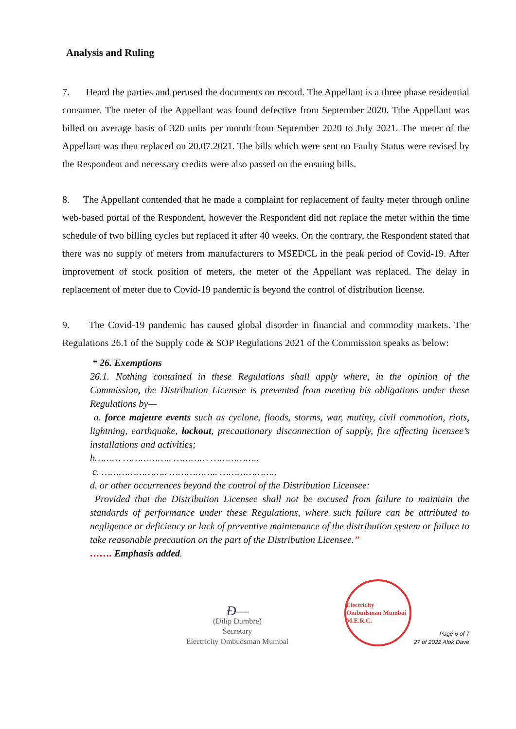Analysis and Ruling
7. Heard the parties and perused the documents on record. The Appellant is a three phase residential consumer. The meter of the Appellant was found defective from September 2020. Tthe Appellant was billed on average basis of 320 units per month from September 2020 to July 2021. The meter of the Appellant was then replaced on 20.07.2021. The bills which were sent on Faulty Status were revised by the Respondent and necessary credits were also passed on the ensuing bills.
8. The Appellant contended that he made a complaint for replacement of faulty meter through online web-based portal of the Respondent, however the Respondent did not replace the meter within the time schedule of two billing cycles but replaced it after 40 weeks. On the contrary, the Respondent stated that there was no supply of meters from manufacturers to MSEDCL in the peak period of Covid-19. After improvement of stock position of meters, the meter of the Appellant was replaced. The delay in replacement of meter due to Covid-19 pandemic is beyond the control of distribution license.
9. The Covid-19 pandemic has caused global disorder in financial and commodity markets. The Regulations 26.1 of the Supply code & SOP Regulations 2021 of the Commission speaks as below:
“ 26. Exemptions
26.1. Nothing contained in these Regulations shall apply where, in the opinion of the Commission, the Distribution Licensee is prevented from meeting his obligations under these Regulations by—
a. force majeure events such as cyclone, floods, storms, war, mutiny, civil commotion, riots, lightning, earthquake, lockout, precautionary disconnection of supply, fire affecting licensee’s installations and activities;
b……… …………….. ………… ……………..
c. ………………….. …………….. ………………..
d. or other occurrences beyond the control of the Distribution Licensee:
Provided that the Distribution Licensee shall not be excused from failure to maintain the standards of performance under these Regulations, where such failure can be attributed to negligence or deficiency or lack of preventive maintenance of the distribution system or failure to take reasonable precaution on the part of the Distribution Licensee.”
……. Emphasis added.
Ð—
(Dilip Dumbre)
Secretary
Electricity Ombudsman Mumbai
Electricity Ombudsman Mumbai M.E.R.C.
Page 6 of 7
27 of 2022 Alok Dave